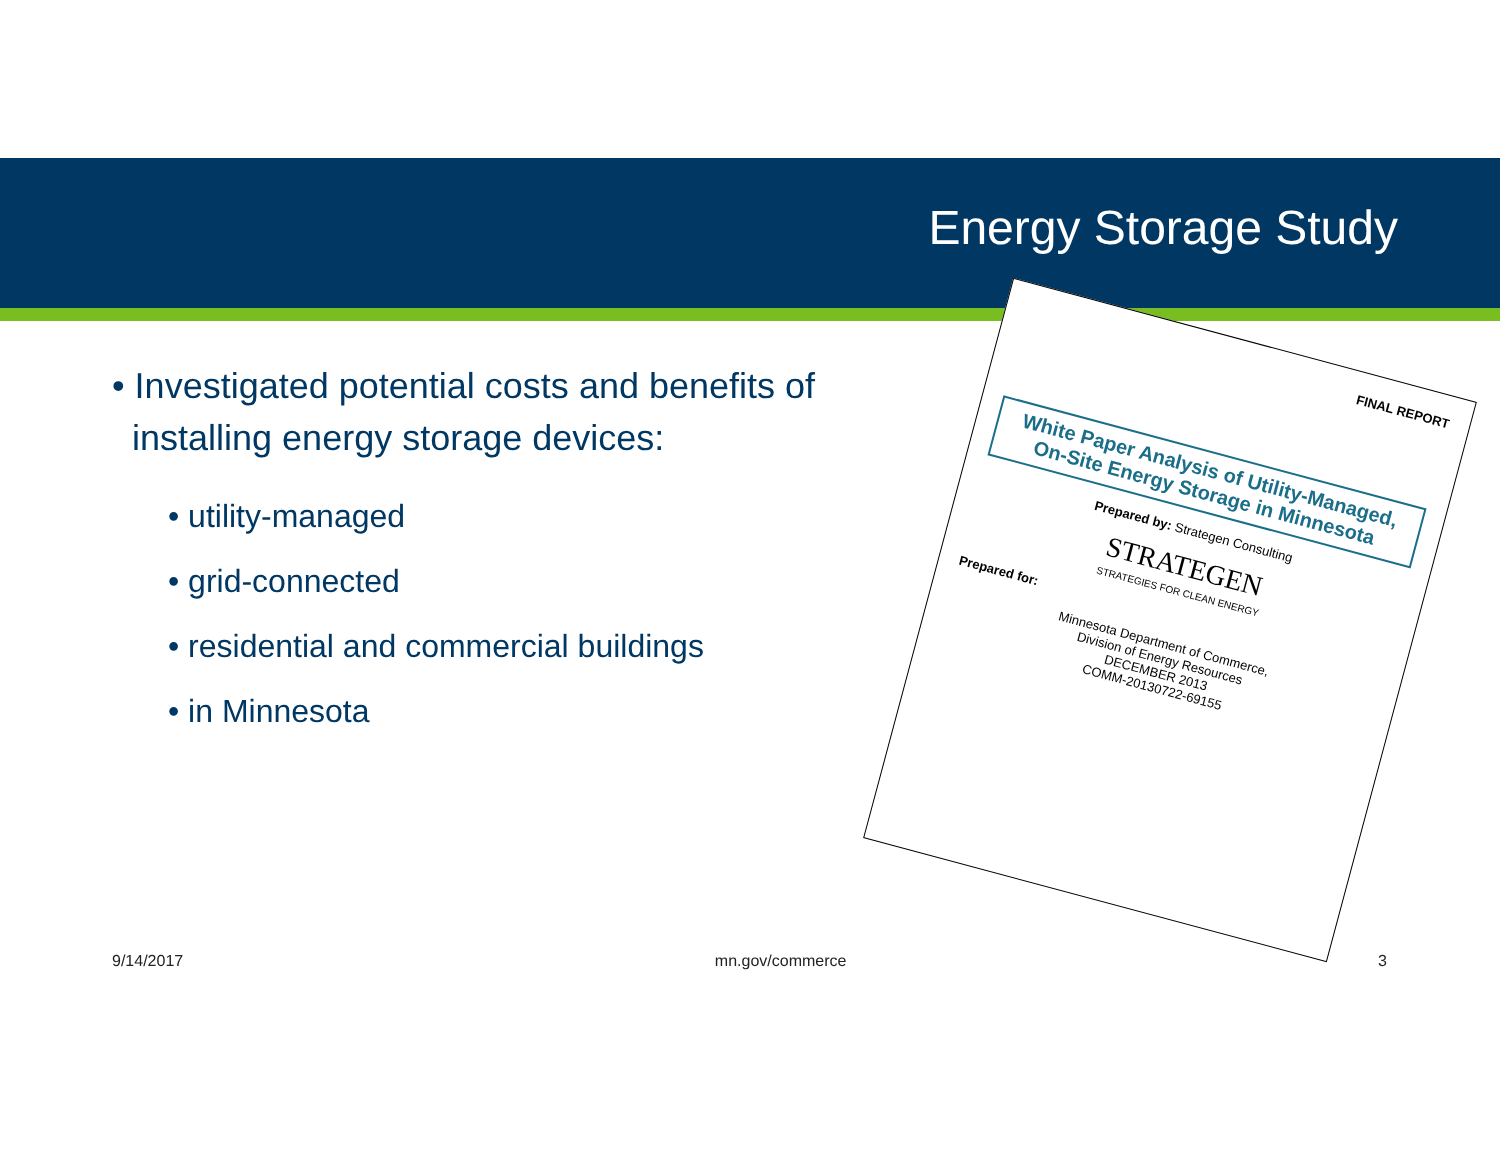Energy Storage Study
• Investigated potential costs and benefits of
installing energy storage devices:
• utility-managed
• grid-connected
• residential and commercial buildings
• in Minnesota
FINAL REPORT
White Paper Analysis of Utility-Managed, On-Site Energy Storage in Minnesota
Prepared by: Strategen Consulting
STRATEGEN
STRATEGIES FOR CLEAN ENERGY
Prepared for:
Minnesota Department of Commerce,
Division of Energy Resources
DECEMBER 2013
COMM-20130722-69155
9/14/2017 mn.gov/commerce 3